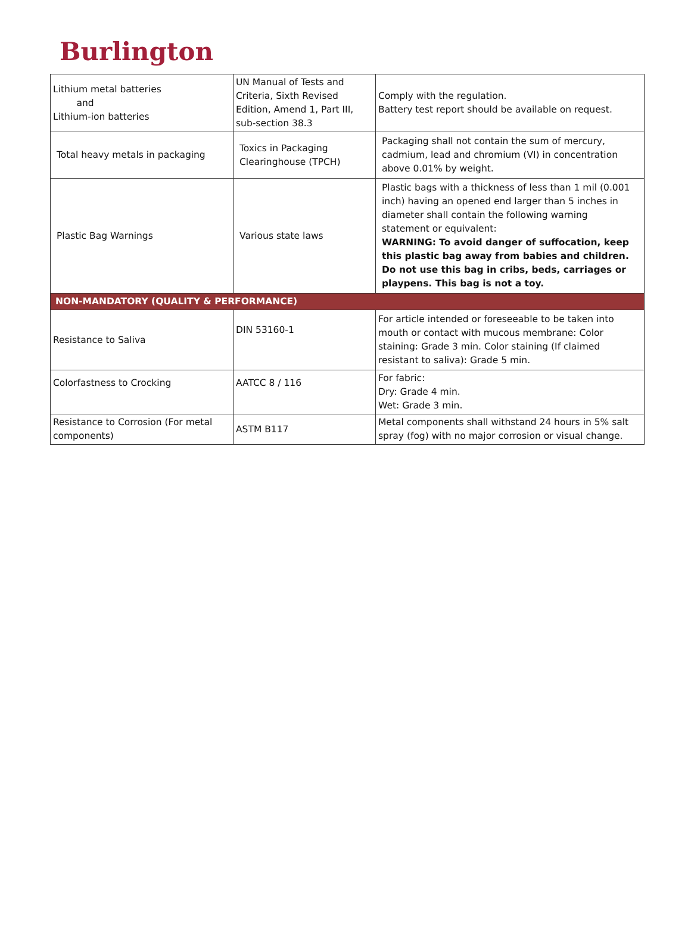Burlington
| Lithium metal batteries and Lithium-ion batteries | UN Manual of Tests and Criteria, Sixth Revised Edition, Amend 1, Part III, sub-section 38.3 | Comply with the regulation. Battery test report should be available on request. |
| Total heavy metals in packaging | Toxics in Packaging Clearinghouse (TPCH) | Packaging shall not contain the sum of mercury, cadmium, lead and chromium (VI) in concentration above 0.01% by weight. |
| Plastic Bag Warnings | Various state laws | Plastic bags with a thickness of less than 1 mil (0.001 inch) having an opened end larger than 5 inches in diameter shall contain the following warning statement or equivalent: WARNING: To avoid danger of suffocation, keep this plastic bag away from babies and children. Do not use this bag in cribs, beds, carriages or playpens. This bag is not a toy. |
| NON-MANDATORY (QUALITY & PERFORMANCE) | | |
| Resistance to Saliva | DIN 53160-1 | For article intended or foreseeable to be taken into mouth or contact with mucous membrane: Color staining: Grade 3 min. Color staining (If claimed resistant to saliva): Grade 5 min. |
| Colorfastness to Crocking | AATCC 8 / 116 | For fabric: Dry: Grade 4 min. Wet: Grade 3 min. |
| Resistance to Corrosion (For metal components) | ASTM B117 | Metal components shall withstand 24 hours in 5% salt spray (fog) with no major corrosion or visual change. |